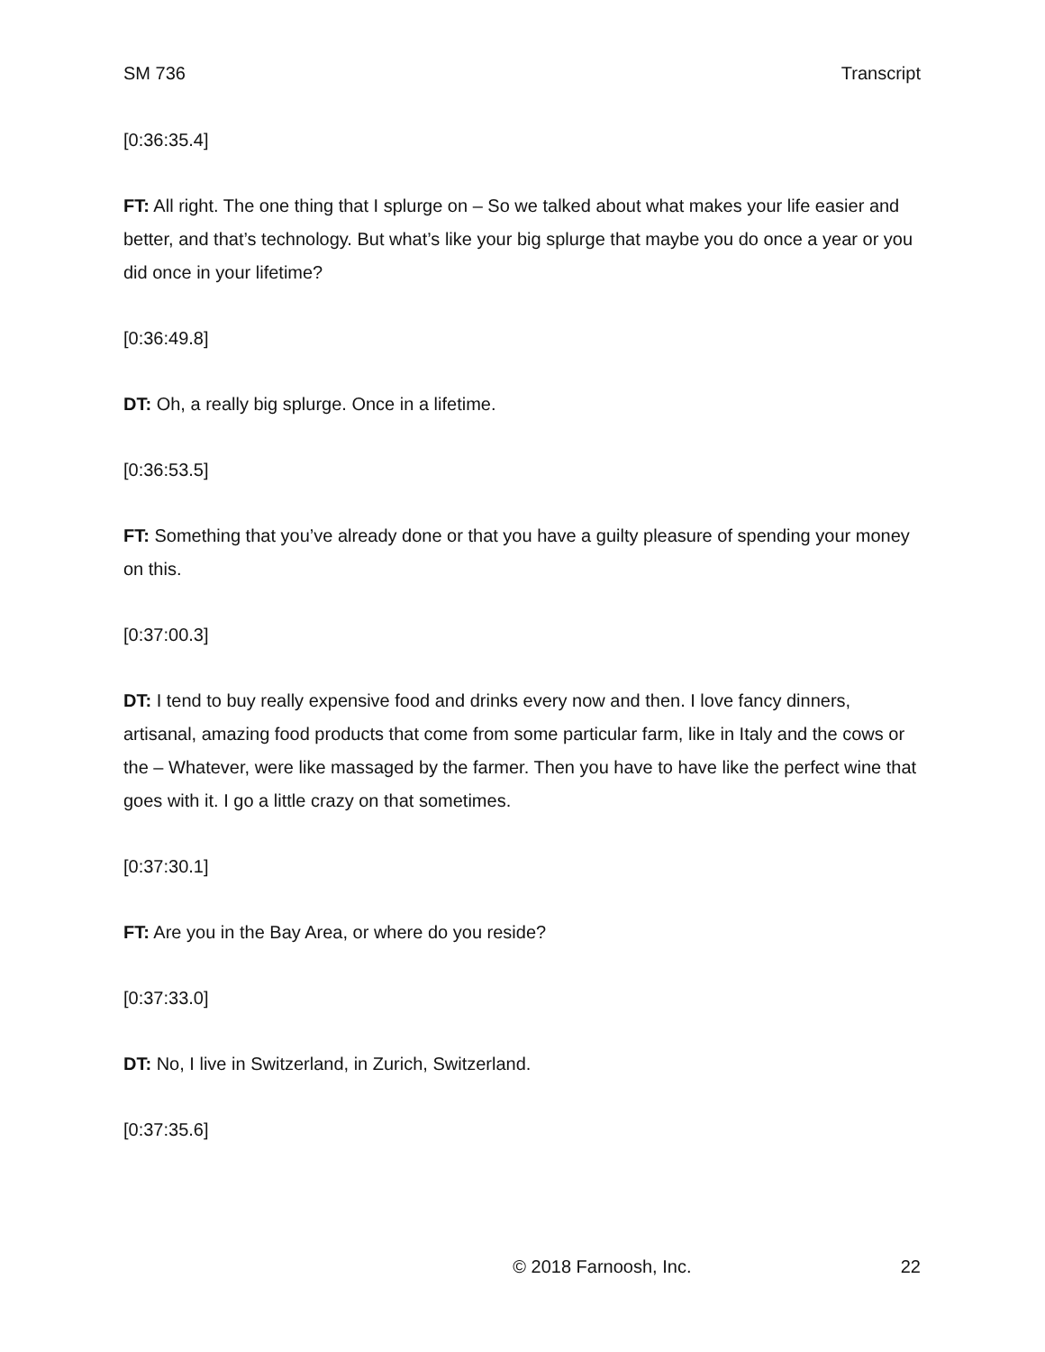SM 736 Transcript
[0:36:35.4]
FT: All right. The one thing that I splurge on – So we talked about what makes your life easier and better, and that’s technology. But what’s like your big splurge that maybe you do once a year or you did once in your lifetime?
[0:36:49.8]
DT: Oh, a really big splurge. Once in a lifetime.
[0:36:53.5]
FT: Something that you’ve already done or that you have a guilty pleasure of spending your money on this.
[0:37:00.3]
DT: I tend to buy really expensive food and drinks every now and then. I love fancy dinners, artisanal, amazing food products that come from some particular farm, like in Italy and the cows or the – Whatever, were like massaged by the farmer. Then you have to have like the perfect wine that goes with it. I go a little crazy on that sometimes.
[0:37:30.1]
FT: Are you in the Bay Area, or where do you reside?
[0:37:33.0]
DT: No, I live in Switzerland, in Zurich, Switzerland.
[0:37:35.6]
© 2018 Farnoosh, Inc. 22